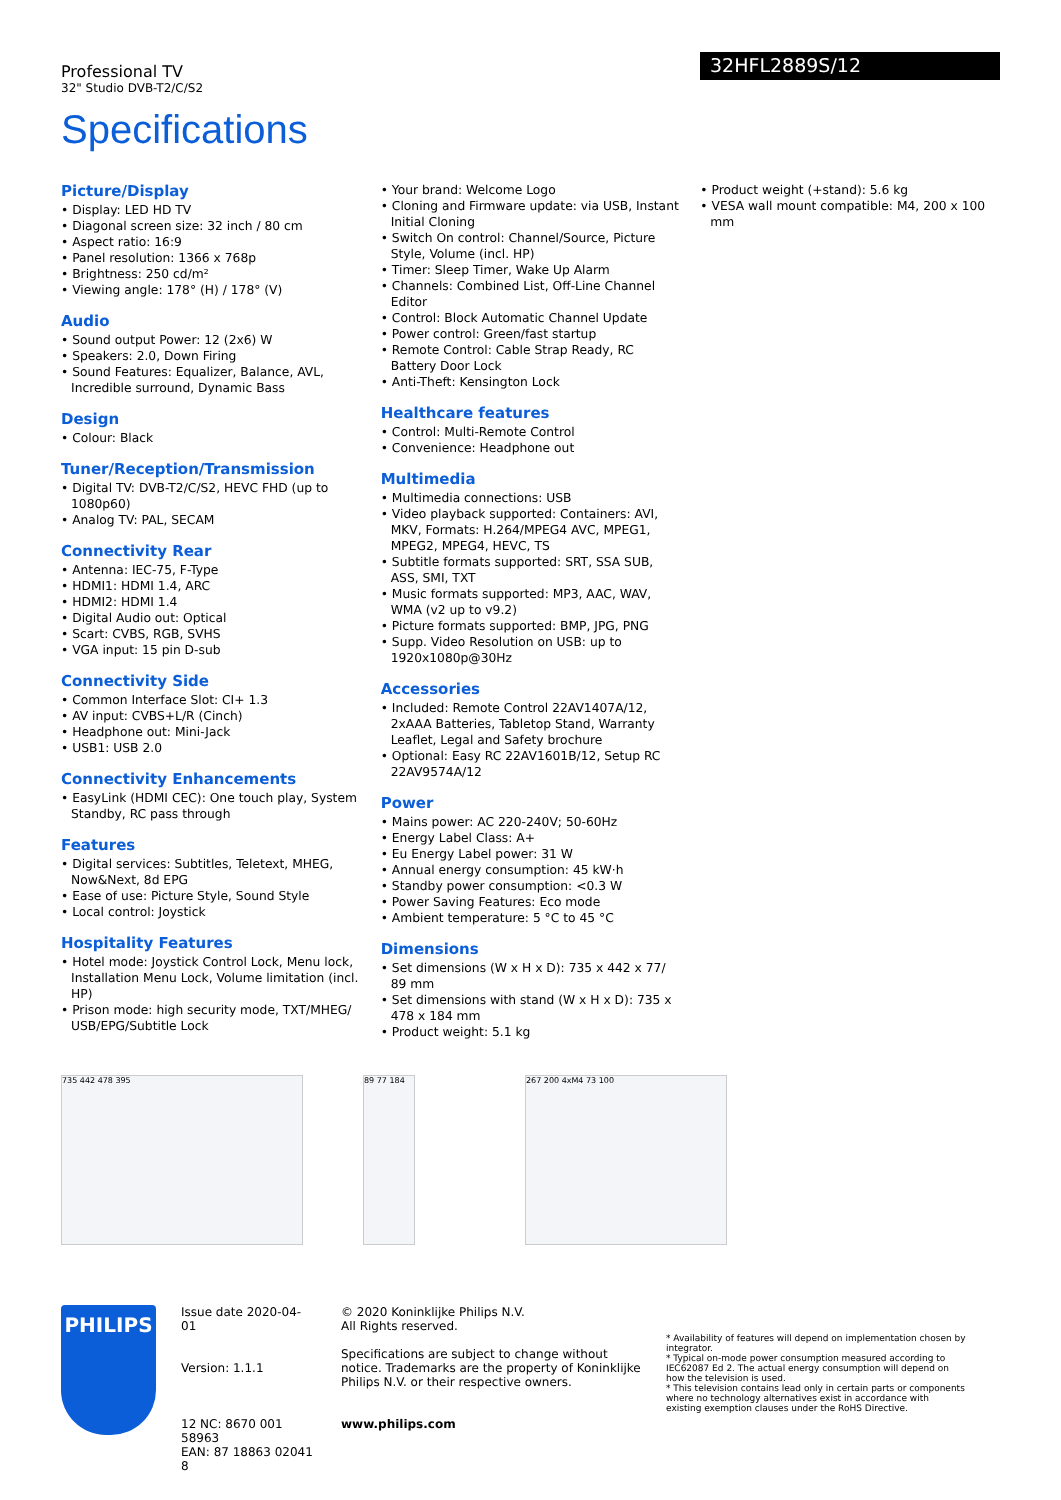Professional TV
32" Studio DVB-T2/C/S2
32HFL2889S/12
Specifications
Picture/Display
• Display: LED HD TV
• Diagonal screen size: 32 inch / 80 cm
• Aspect ratio: 16:9
• Panel resolution: 1366 x 768p
• Brightness: 250 cd/m²
• Viewing angle: 178° (H) / 178° (V)
Audio
• Sound output Power: 12 (2x6) W
• Speakers: 2.0, Down Firing
• Sound Features: Equalizer, Balance, AVL, Incredible surround, Dynamic Bass
Design
• Colour: Black
Tuner/Reception/Transmission
• Digital TV: DVB-T2/C/S2, HEVC FHD (up to 1080p60)
• Analog TV: PAL, SECAM
Connectivity Rear
• Antenna: IEC-75, F-Type
• HDMI1: HDMI 1.4, ARC
• HDMI2: HDMI 1.4
• Digital Audio out: Optical
• Scart: CVBS, RGB, SVHS
• VGA input: 15 pin D-sub
Connectivity Side
• Common Interface Slot: CI+ 1.3
• AV input: CVBS+L/R (Cinch)
• Headphone out: Mini-Jack
• USB1: USB 2.0
Connectivity Enhancements
• EasyLink (HDMI CEC): One touch play, System Standby, RC pass through
Features
• Digital services: Subtitles, Teletext, MHEG, Now&Next, 8d EPG
• Ease of use: Picture Style, Sound Style
• Local control: Joystick
Hospitality Features
• Hotel mode: Joystick Control Lock, Menu lock, Installation Menu Lock, Volume limitation (incl. HP)
• Prison mode: high security mode, TXT/MHEG/ USB/EPG/Subtitle Lock
• Your brand: Welcome Logo
• Cloning and Firmware update: via USB, Instant Initial Cloning
• Switch On control: Channel/Source, Picture Style, Volume (incl. HP)
• Timer: Sleep Timer, Wake Up Alarm
• Channels: Combined List, Off-Line Channel Editor
• Control: Block Automatic Channel Update
• Power control: Green/fast startup
• Remote Control: Cable Strap Ready, RC Battery Door Lock
• Anti-Theft: Kensington Lock
Healthcare features
• Control: Multi-Remote Control
• Convenience: Headphone out
Multimedia
• Multimedia connections: USB
• Video playback supported: Containers: AVI, MKV, Formats: H.264/MPEG4 AVC, MPEG1, MPEG2, MPEG4, HEVC, TS
• Subtitle formats supported: SRT, SSA SUB, ASS, SMI, TXT
• Music formats supported: MP3, AAC, WAV, WMA (v2 up to v9.2)
• Picture formats supported: BMP, JPG, PNG
• Supp. Video Resolution on USB: up to 1920x1080p@30Hz
Accessories
• Included: Remote Control 22AV1407A/12, 2xAAA Batteries, Tabletop Stand, Warranty Leaflet, Legal and Safety brochure
• Optional: Easy RC 22AV1601B/12, Setup RC 22AV9574A/12
Power
• Mains power: AC 220-240V; 50-60Hz
• Energy Label Class: A+
• Eu Energy Label power: 31 W
• Annual energy consumption: 45 kW·h
• Standby power consumption: <0.3 W
• Power Saving Features: Eco mode
• Ambient temperature: 5 °C to 45 °C
Dimensions
• Set dimensions (W x H x D): 735 x 442 x 77/ 89 mm
• Set dimensions with stand (W x H x D): 735 x 478 x 184 mm
• Product weight: 5.1 kg
• Product weight (+stand): 5.6 kg
• VESA wall mount compatible: M4, 200 x 100 mm
735 442 478 395 89 77 184 267 200 4xM4 73 100
PHILIPS
Issue date 2020-04-01
Version: 1.1.1
12 NC: 8670 001 58963
EAN: 87 18863 02041 8
© 2020 Koninklijke Philips N.V.
All Rights reserved.
Specifications are subject to change without notice. Trademarks are the property of Koninklijke Philips N.V. or their respective owners.
www.philips.com
* Availability of features will depend on implementation chosen by integrator.
* Typical on-mode power consumption measured according to IEC62087 Ed 2. The actual energy consumption will depend on how the television is used.
* This television contains lead only in certain parts or components where no technology alternatives exist in accordance with existing exemption clauses under the RoHS Directive.